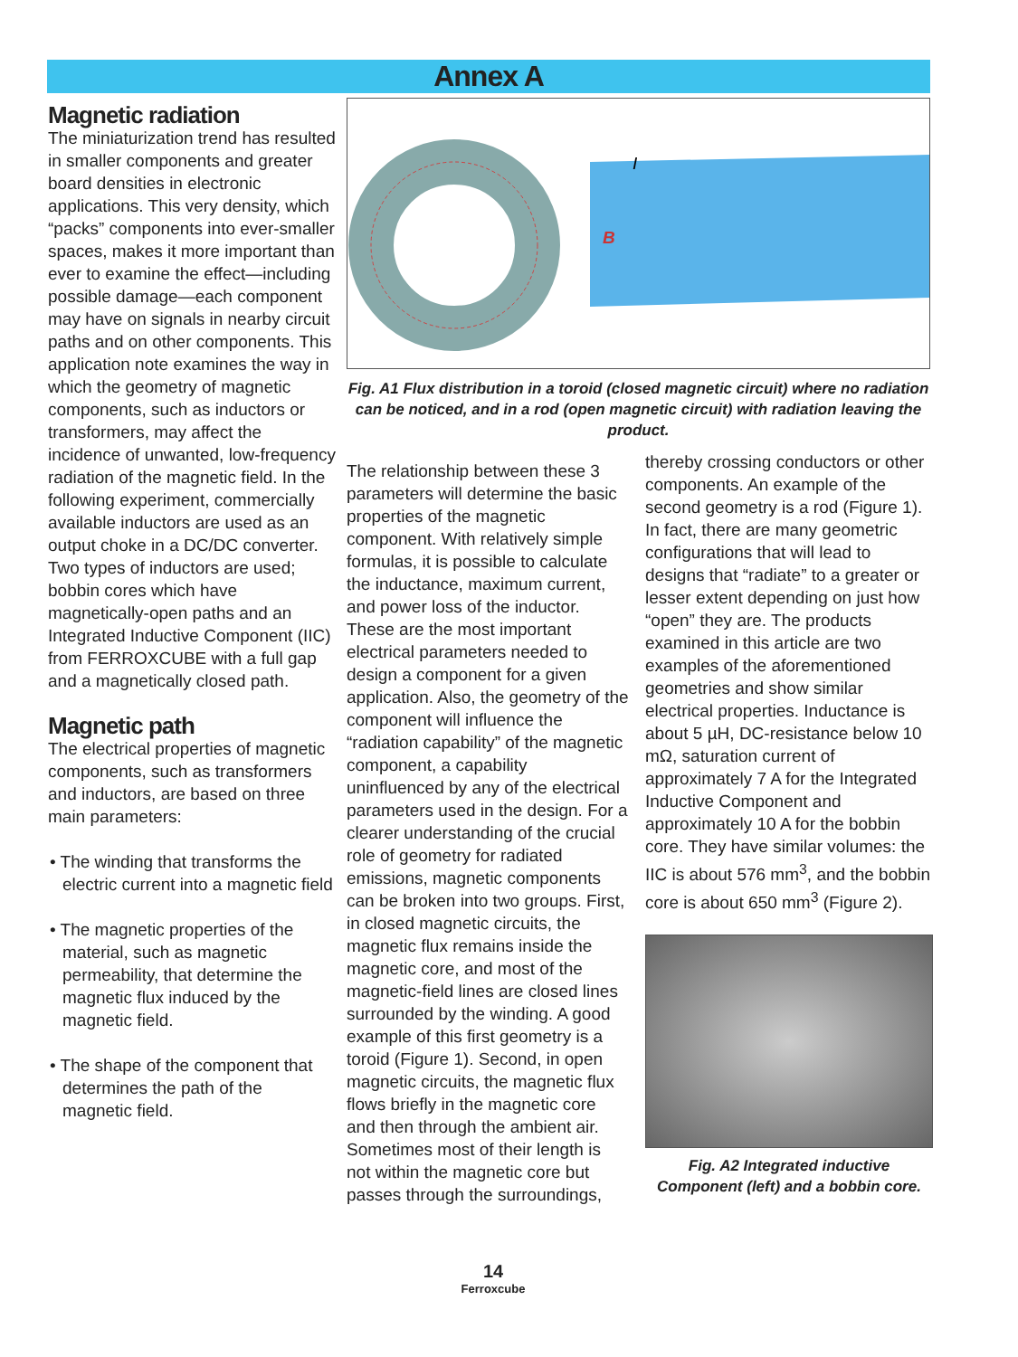Annex A
Magnetic radiation
The miniaturization trend has resulted in smaller components and greater board densities in electronic applications. This very density, which “packs” components into ever-smaller spaces, makes it more important than ever to examine the effect—including possible damage—each component may have on signals in nearby circuit paths and on other components. This application note examines the way in which the geometry of magnetic components, such as inductors or transformers, may affect the incidence of unwanted, low-frequency radiation of the magnetic field. In the following experiment, commercially available inductors are used as an output choke in a DC/DC converter. Two types of inductors are used; bobbin cores which have magnetically-open paths and an Integrated Inductive Component (IIC) from FERROXCUBE with a full gap and a magnetically closed path.
Magnetic path
The electrical properties of magnetic components, such as transformers and inductors, are based on three main parameters:
• The winding that transforms the electric current into a magnetic field
• The magnetic properties of the material, such as magnetic permeability, that determine the magnetic flux induced by the magnetic field.
• The shape of the component that determines the path of the magnetic field.
B
I
Fig. A1 Flux distribution in a toroid (closed magnetic circuit) where no radiation can be noticed, and in a rod (open magnetic circuit) with radiation leaving the product.
The relationship between these 3 parameters will determine the basic properties of the magnetic component. With relatively simple formulas, it is possible to calculate the inductance, maximum current, and power loss of the inductor. These are the most important electrical parameters needed to design a component for a given application. Also, the geometry of the component will influence the “radiation capability” of the magnetic component, a capability uninfluenced by any of the electrical parameters used in the design. For a clearer understanding of the crucial role of geometry for radiated emissions, magnetic components can be broken into two groups. First, in closed magnetic circuits, the magnetic flux remains inside the magnetic core, and most of the magnetic-field lines are closed lines surrounded by the winding. A good example of this first geometry is a toroid (Figure 1). Second, in open magnetic circuits, the magnetic flux flows briefly in the magnetic core and then through the ambient air. Sometimes most of their length is not within the magnetic core but passes through the surroundings,
thereby crossing conductors or other components. An example of the second geometry is a rod (Figure 1). In fact, there are many geometric configurations that will lead to designs that “radiate” to a greater or lesser extent depending on just how “open” they are. The products examined in this article are two examples of the aforementioned geometries and show similar electrical properties. Inductance is about 5 µH, DC-resistance below 10 mΩ, saturation current of approximately 7 A for the Integrated Inductive Component and approximately 10 A for the bobbin core. They have similar volumes: the IIC is about 576 mm<sup>3</sup>, and the bobbin core is about 650 mm<sup>3</sup> (Figure 2).
Fig. A2 Integrated inductive Component (left) and a bobbin core.
14
Ferroxcube